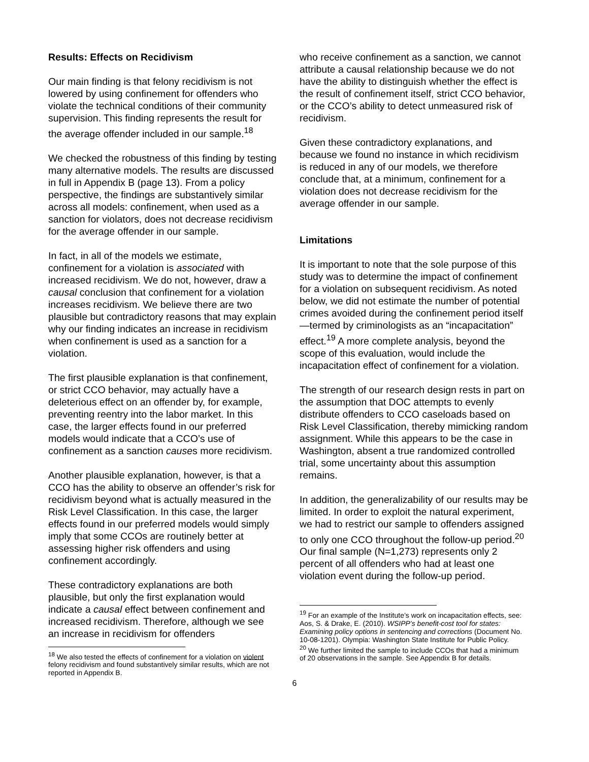Results: Effects on Recidivism
Our main finding is that felony recidivism is not lowered by using confinement for offenders who violate the technical conditions of their community supervision. This finding represents the result for the average offender included in our sample.<sup>18</sup>
We checked the robustness of this finding by testing many alternative models. The results are discussed in full in Appendix B (page 13). From a policy perspective, the findings are substantively similar across all models: confinement, when used as a sanction for violators, does not decrease recidivism for the average offender in our sample.
In fact, in all of the models we estimate, confinement for a violation is associated with increased recidivism. We do not, however, draw a causal conclusion that confinement for a violation increases recidivism. We believe there are two plausible but contradictory reasons that may explain why our finding indicates an increase in recidivism when confinement is used as a sanction for a violation.
The first plausible explanation is that confinement, or strict CCO behavior, may actually have a deleterious effect on an offender by, for example, preventing reentry into the labor market. In this case, the larger effects found in our preferred models would indicate that a CCO’s use of confinement as a sanction causes more recidivism.
Another plausible explanation, however, is that a CCO has the ability to observe an offender’s risk for recidivism beyond what is actually measured in the Risk Level Classification. In this case, the larger effects found in our preferred models would simply imply that some CCOs are routinely better at assessing higher risk offenders and using confinement accordingly.
These contradictory explanations are both plausible, but only the first explanation would indicate a causal effect between confinement and increased recidivism. Therefore, although we see an increase in recidivism for offenders
<sup>18</sup> We also tested the effects of confinement for a violation on violent felony recidivism and found substantively similar results, which are not reported in Appendix B.
who receive confinement as a sanction, we cannot attribute a causal relationship because we do not have the ability to distinguish whether the effect is the result of confinement itself, strict CCO behavior, or the CCO’s ability to detect unmeasured risk of recidivism.
Given these contradictory explanations, and because we found no instance in which recidivism is reduced in any of our models, we therefore conclude that, at a minimum, confinement for a violation does not decrease recidivism for the average offender in our sample.
Limitations
It is important to note that the sole purpose of this study was to determine the impact of confinement for a violation on subsequent recidivism. As noted below, we did not estimate the number of potential crimes avoided during the confinement period itself—termed by criminologists as an “incapacitation” effect.<sup>19</sup> A more complete analysis, beyond the scope of this evaluation, would include the incapacitation effect of confinement for a violation.
The strength of our research design rests in part on the assumption that DOC attempts to evenly distribute offenders to CCO caseloads based on Risk Level Classification, thereby mimicking random assignment. While this appears to be the case in Washington, absent a true randomized controlled trial, some uncertainty about this assumption remains.
In addition, the generalizability of our results may be limited. In order to exploit the natural experiment, we had to restrict our sample to offenders assigned to only one CCO throughout the follow-up period.<sup>20</sup> Our final sample (N=1,273) represents only 2 percent of all offenders who had at least one violation event during the follow-up period.
<sup>19</sup> For an example of the Institute’s work on incapacitation effects, see: Aos, S. & Drake, E. (2010). WSIPP’s benefit-cost tool for states: Examining policy options in sentencing and corrections (Document No. 10-08-1201). Olympia: Washington State Institute for Public Policy.
<sup>20</sup> We further limited the sample to include CCOs that had a minimum of 20 observations in the sample. See Appendix B for details.
6